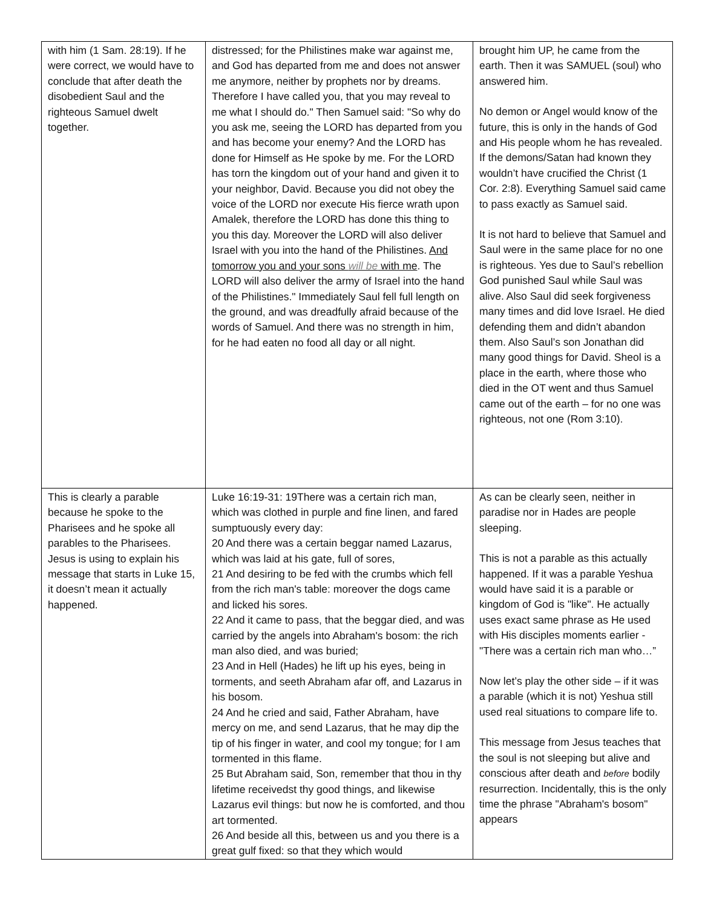| with him (1 Sam. 28:19). If he were correct, we would have to conclude that after death the disobedient Saul and the righteous Samuel dwelt together. | distressed; for the Philistines make war against me, and God has departed from me and does not answer me anymore, neither by prophets nor by dreams. Therefore I have called you, that you may reveal to me what I should do." Then Samuel said: "So why do you ask me, seeing the LORD has departed from you and has become your enemy? And the LORD has done for Himself as He spoke by me. For the LORD has torn the kingdom out of your hand and given it to your neighbor, David. Because you did not obey the voice of the LORD nor execute His fierce wrath upon Amalek, therefore the LORD has done this thing to you this day. Moreover the LORD will also deliver Israel with you into the hand of the Philistines. And tomorrow you and your sons will be with me . The LORD will also deliver the army of Israel into the hand of the Philistines." Immediately Saul fell full length on the ground, and was dreadfully afraid because of the words of Samuel. And there was no strength in him, for he had eaten no food all day or all night. | brought him UP, he came from the earth. Then it was SAMUEL (soul) who answered him. No demon or Angel would know of the future, this is only in the hands of God and His people whom he has revealed. If the demons/Satan had known they wouldn’t have crucified the Christ (1 Cor. 2:8). Everything Samuel said came to pass exactly as Samuel said. It is not hard to believe that Samuel and Saul were in the same place for no one is righteous. Yes due to Saul’s rebellion God punished Saul while Saul was alive. Also Saul did seek forgiveness many times and did love Israel. He died defending them and didn’t abandon them. Also Saul’s son Jonathan did many good things for David. Sheol is a place in the earth, where those who died in the OT went and thus Samuel came out of the earth – for no one was righteous, not one (Rom 3:10). |
| This is clearly a parable because he spoke to the Pharisees and he spoke all parables to the Pharisees. Jesus is using to explain his message that starts in Luke 15, it doesn’t mean it actually happened. | Luke 16:19-31: 19There was a certain rich man, which was clothed in purple and fine linen, and fared sumptuously every day: 20 And there was a certain beggar named Lazarus, which was laid at his gate, full of sores, 21 And desiring to be fed with the crumbs which fell from the rich man's table: moreover the dogs came and licked his sores. 22 And it came to pass, that the beggar died, and was carried by the angels into Abraham's bosom: the rich man also died, and was buried; 23 And in Hell (Hades) he lift up his eyes, being in torments, and seeth Abraham afar off, and Lazarus in his bosom. 24 And he cried and said, Father Abraham, have mercy on me, and send Lazarus, that he may dip the tip of his finger in water, and cool my tongue; for I am tormented in this flame. 25 But Abraham said, Son, remember that thou in thy lifetime receivedst thy good things, and likewise Lazarus evil things: but now he is comforted, and thou art tormented. 26 And beside all this, between us and you there is a great gulf fixed: so that they which would | As can be clearly seen, neither in paradise nor in Hades are people sleeping. This is not a parable as this actually happened. If it was a parable Yeshua would have said it is a parable or kingdom of God is "like". He actually uses exact same phrase as He used with His disciples moments earlier - "There was a certain rich man who…” Now let’s play the other side – if it was a parable (which it is not) Yeshua still used real situations to compare life to. This message from Jesus teaches that the soul is not sleeping but alive and conscious after death and before bodily resurrection. Incidentally, this is the only time the phrase "Abraham's bosom" appears |